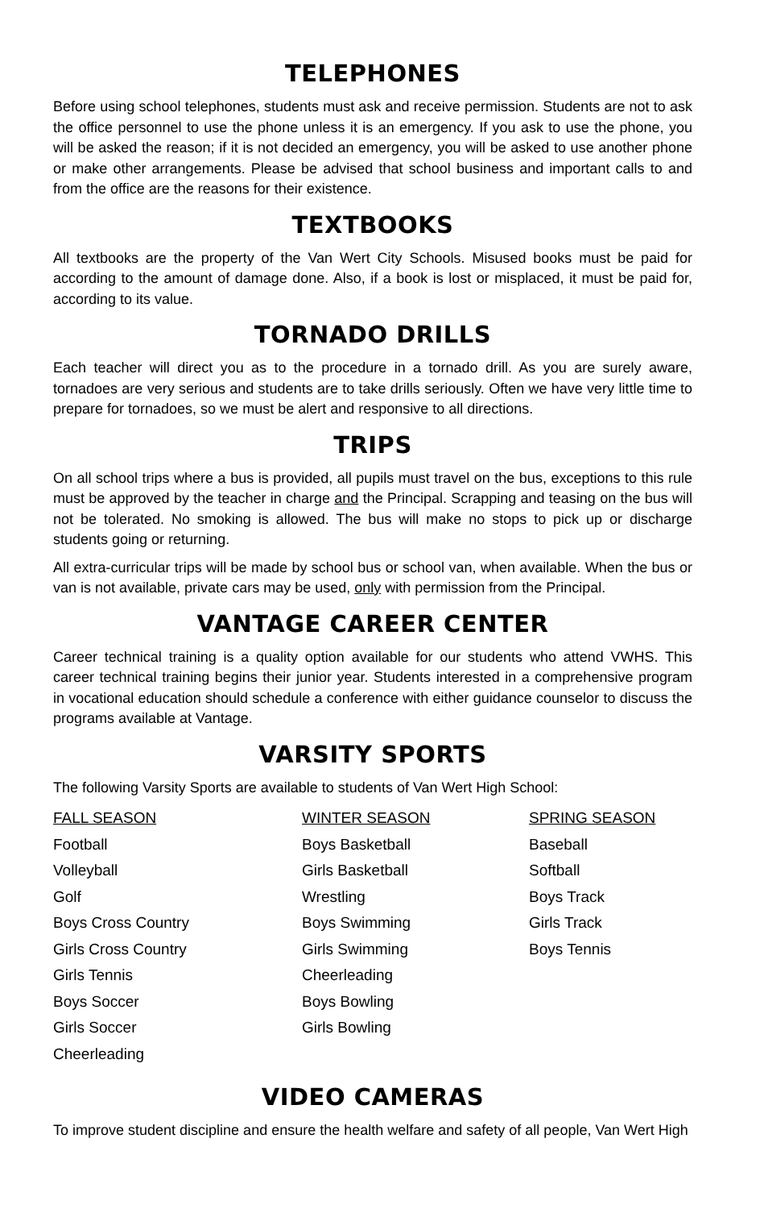TELEPHONES
Before using school telephones, students must ask and receive permission. Students are not to ask the office personnel to use the phone unless it is an emergency. If you ask to use the phone, you will be asked the reason; if it is not decided an emergency, you will be asked to use another phone or make other arrangements. Please be advised that school business and important calls to and from the office are the reasons for their existence.
TEXTBOOKS
All textbooks are the property of the Van Wert City Schools. Misused books must be paid for according to the amount of damage done. Also, if a book is lost or misplaced, it must be paid for, according to its value.
TORNADO DRILLS
Each teacher will direct you as to the procedure in a tornado drill. As you are surely aware, tornadoes are very serious and students are to take drills seriously. Often we have very little time to prepare for tornadoes, so we must be alert and responsive to all directions.
TRIPS
On all school trips where a bus is provided, all pupils must travel on the bus, exceptions to this rule must be approved by the teacher in charge and the Principal. Scrapping and teasing on the bus will not be tolerated. No smoking is allowed. The bus will make no stops to pick up or discharge students going or returning.
All extra-curricular trips will be made by school bus or school van, when available. When the bus or van is not available, private cars may be used, only with permission from the Principal.
VANTAGE CAREER CENTER
Career technical training is a quality option available for our students who attend VWHS. This career technical training begins their junior year. Students interested in a comprehensive program in vocational education should schedule a conference with either guidance counselor to discuss the programs available at Vantage.
VARSITY SPORTS
The following Varsity Sports are available to students of Van Wert High School:
FALL SEASON
Football
Volleyball
Golf
Boys Cross Country
Girls Cross Country
Girls Tennis
Boys Soccer
Girls Soccer
Cheerleading
WINTER SEASON
Boys Basketball
Girls Basketball
Wrestling
Boys Swimming
Girls Swimming
Cheerleading
Boys Bowling
Girls Bowling
SPRING SEASON
Baseball
Softball
Boys Track
Girls Track
Boys Tennis
VIDEO CAMERAS
To improve student discipline and ensure the health welfare and safety of all people, Van Wert High